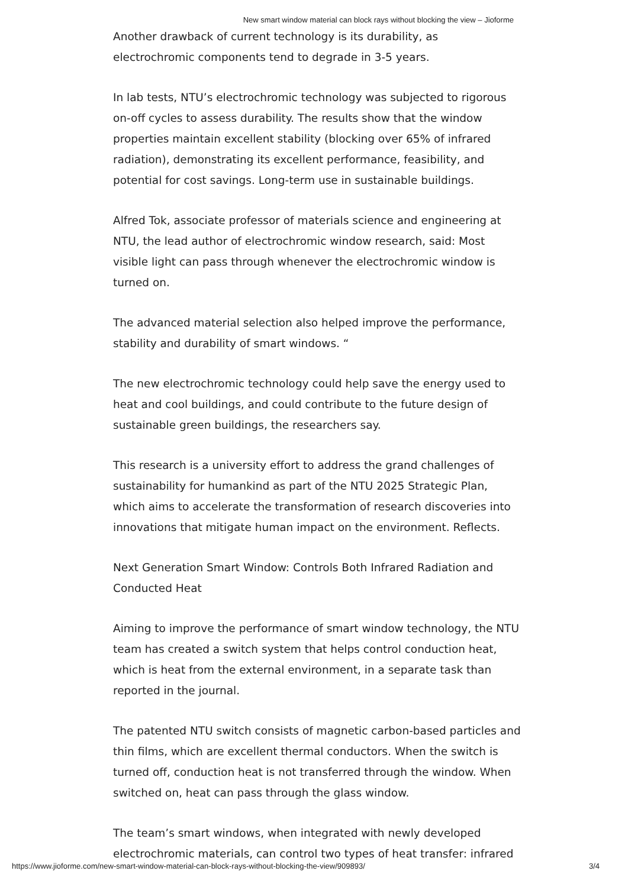New smart window material can block rays without blocking the view – Jioforme
Another drawback of current technology is its durability, as electrochromic components tend to degrade in 3-5 years.
In lab tests, NTU’s electrochromic technology was subjected to rigorous on-off cycles to assess durability. The results show that the window properties maintain excellent stability (blocking over 65% of infrared radiation), demonstrating its excellent performance, feasibility, and potential for cost savings. Long-term use in sustainable buildings.
Alfred Tok, associate professor of materials science and engineering at NTU, the lead author of electrochromic window research, said: Most visible light can pass through whenever the electrochromic window is turned on.
The advanced material selection also helped improve the performance, stability and durability of smart windows. “
The new electrochromic technology could help save the energy used to heat and cool buildings, and could contribute to the future design of sustainable green buildings, the researchers say.
This research is a university effort to address the grand challenges of sustainability for humankind as part of the NTU 2025 Strategic Plan, which aims to accelerate the transformation of research discoveries into innovations that mitigate human impact on the environment. Reflects.
Next Generation Smart Window: Controls Both Infrared Radiation and Conducted Heat
Aiming to improve the performance of smart window technology, the NTU team has created a switch system that helps control conduction heat, which is heat from the external environment, in a separate task than reported in the journal.
The patented NTU switch consists of magnetic carbon-based particles and thin films, which are excellent thermal conductors. When the switch is turned off, conduction heat is not transferred through the window. When switched on, heat can pass through the glass window.
The team’s smart windows, when integrated with newly developed electrochromic materials, can control two types of heat transfer: infrared
https://www.jioforme.com/new-smart-window-material-can-block-rays-without-blocking-the-view/909893/ 3/4